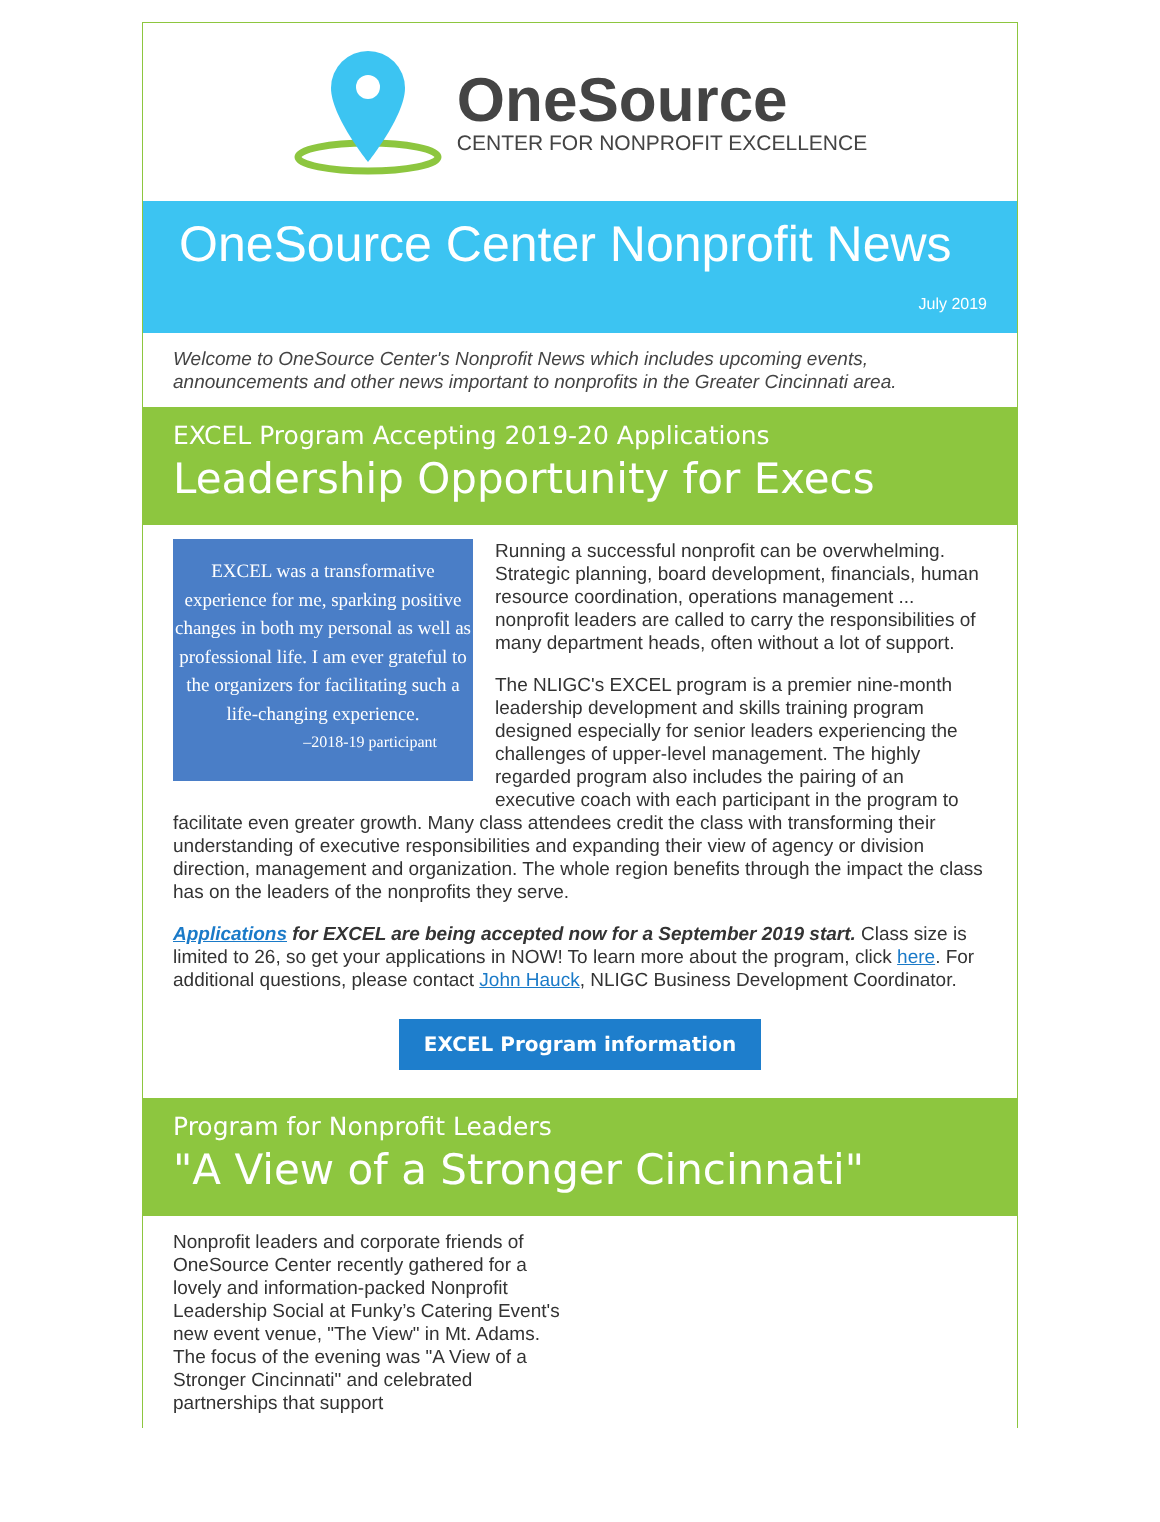OneSource
CENTER FOR NONPROFIT EXCELLENCE
OneSource Center Nonprofit News
July 2019
Welcome to OneSource Center's Nonprofit News which includes upcoming events, announcements and other news important to nonprofits in the Greater Cincinnati area.
EXCEL Program Accepting 2019-20 Applications
Leadership Opportunity for Execs
EXCEL was a transformative experience for me, sparking positive changes in both my personal as well as professional life. I am ever grateful to the organizers for facilitating such a life-changing experience.
–2018-19 participant
Running a successful nonprofit can be overwhelming. Strategic planning, board development, financials, human resource coordination, operations management ... nonprofit leaders are called to carry the responsibilities of many department heads, often without a lot of support.
The NLIGC's EXCEL program is a premier nine-month leadership development and skills training program designed especially for senior leaders experiencing the challenges of upper-level management. The highly regarded program also includes the pairing of an executive coach with each participant in the program to facilitate even greater growth. Many class attendees credit the class with transforming their understanding of executive responsibilities and expanding their view of agency or division direction, management and organization. The whole region benefits through the impact the class has on the leaders of the nonprofits they serve.
Applications for EXCEL are being accepted now for a September 2019 start. Class size is limited to 26, so get your applications in NOW! To learn more about the program, click here. For additional questions, please contact John Hauck, NLIGC Business Development Coordinator.
EXCEL Program information
Program for Nonprofit Leaders
"A View of a Stronger Cincinnati"
Nonprofit leaders and corporate friends of OneSource Center recently gathered for a lovely and information-packed Nonprofit Leadership Social at Funky’s Catering Event's new event venue, "The View" in Mt. Adams. The focus of the evening was "A View of a Stronger Cincinnati" and celebrated partnerships that support